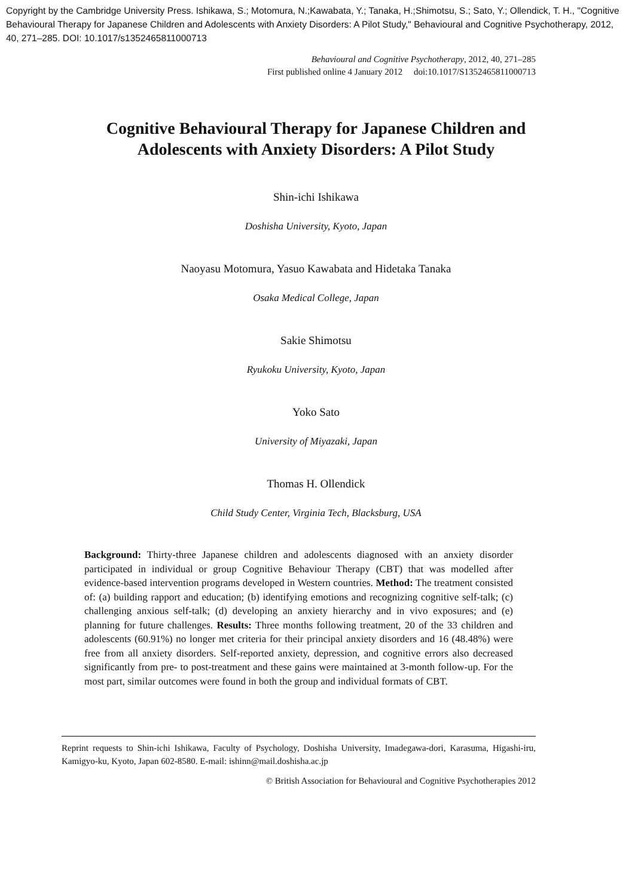Copyright by the Cambridge University Press. Ishikawa, S.; Motomura, N.;Kawabata, Y.; Tanaka, H.;Shimotsu, S.; Sato, Y.; Ollendick, T. H., "Cognitive Behavioural Therapy for Japanese Children and Adolescents with Anxiety Disorders: A Pilot Study," Behavioural and Cognitive Psychotherapy, 2012, 40, 271–285. DOI: 10.1017/s1352465811000713
Behavioural and Cognitive Psychotherapy, 2012, 40, 271–285
First published online 4 January 2012 doi:10.1017/S1352465811000713
Cognitive Behavioural Therapy for Japanese Children and
Adolescents with Anxiety Disorders: A Pilot Study
Shin-ichi Ishikawa
Doshisha University, Kyoto, Japan
Naoyasu Motomura, Yasuo Kawabata and Hidetaka Tanaka
Osaka Medical College, Japan
Sakie Shimotsu
Ryukoku University, Kyoto, Japan
Yoko Sato
University of Miyazaki, Japan
Thomas H. Ollendick
Child Study Center, Virginia Tech, Blacksburg, USA
Background: Thirty-three Japanese children and adolescents diagnosed with an anxiety disorder participated in individual or group Cognitive Behaviour Therapy (CBT) that was modelled after evidence-based intervention programs developed in Western countries. Method: The treatment consisted of: (a) building rapport and education; (b) identifying emotions and recognizing cognitive self-talk; (c) challenging anxious self-talk; (d) developing an anxiety hierarchy and in vivo exposures; and (e) planning for future challenges. Results: Three months following treatment, 20 of the 33 children and adolescents (60.91%) no longer met criteria for their principal anxiety disorders and 16 (48.48%) were free from all anxiety disorders. Self-reported anxiety, depression, and cognitive errors also decreased significantly from pre- to post-treatment and these gains were maintained at 3-month follow-up. For the most part, similar outcomes were found in both the group and individual formats of CBT.
Reprint requests to Shin-ichi Ishikawa, Faculty of Psychology, Doshisha University, Imadegawa-dori, Karasuma, Higashi-iru, Kamigyo-ku, Kyoto, Japan 602-8580. E-mail: ishinn@mail.doshisha.ac.jp
© British Association for Behavioural and Cognitive Psychotherapies 2012